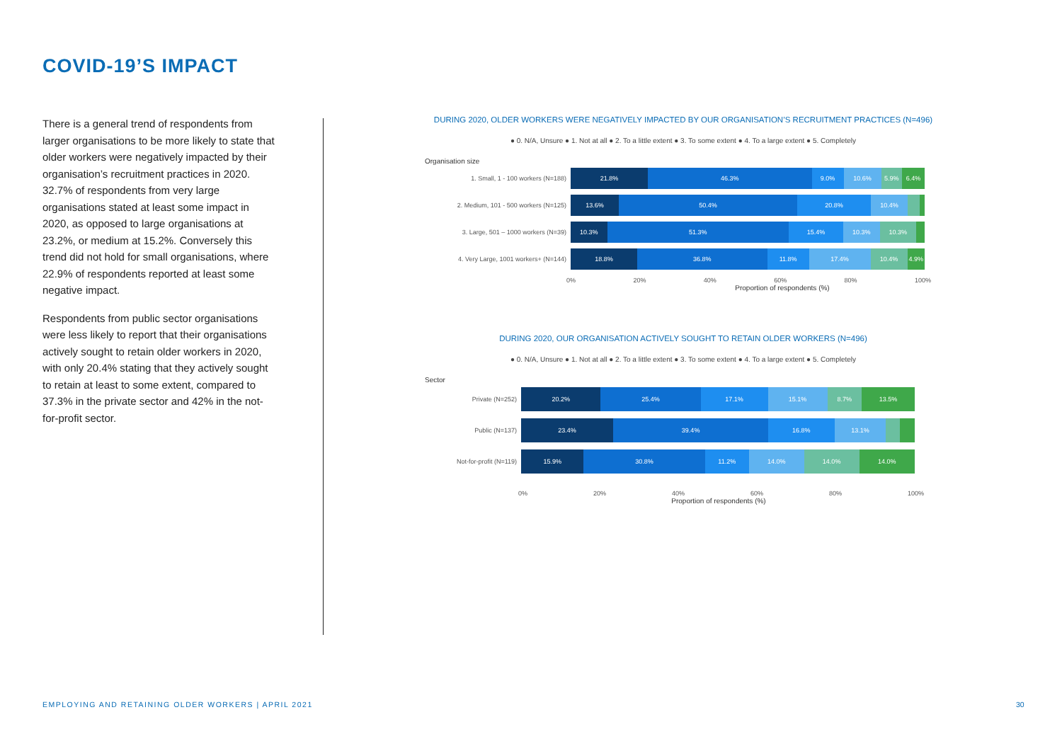COVID-19’S IMPACT
There is a general trend of respondents from larger organisations to be more likely to state that older workers were negatively impacted by their organisation’s recruitment practices in 2020. 32.7% of respondents from very large organisations stated at least some impact in 2020, as opposed to large organisations at 23.2%, or medium at 15.2%. Conversely this trend did not hold for small organisations, where 22.9% of respondents reported at least some negative impact.
Respondents from public sector organisations were less likely to report that their organisations actively sought to retain older workers in 2020, with only 20.4% stating that they actively sought to retain at least to some extent, compared to 37.3% in the private sector and 42% in the not-for-profit sector.
DURING 2020, OLDER WORKERS WERE NEGATIVELY IMPACTED BY OUR ORGANISATION’S RECRUITMENT PRACTICES (N=496)
● 0. N/A, Unsure ● 1. Not at all ● 2. To a little extent ● 3. To some extent ● 4. To a large extent ● 5. Completely
Organisation size
1. Small, 1 - 100 workers (N=188)
21.8% 46.3% 9.0% 10.6% 5.9% 6.4%
2. Medium, 101 - 500 workers (N=125)
13.6% 50.4% 20.8% 10.4%
3. Large, 501 – 1000 workers (N=39)
10.3% 51.3% 15.4% 10.3% 10.3%
4. Very Large, 1001 workers+ (N=144)
18.8% 36.8% 11.8% 17.4% 10.4% 4.9%
0% 20% 40% 60% 80% 100%
Proportion of respondents (%)
DURING 2020, OUR ORGANISATION ACTIVELY SOUGHT TO RETAIN OLDER WORKERS (N=496)
● 0. N/A, Unsure ● 1. Not at all ● 2. To a little extent ● 3. To some extent ● 4. To a large extent ● 5. Completely
Sector
Private (N=252)
20.2% 25.4% 17.1% 15.1% 8.7% 13.5%
Public (N=137)
23.4% 39.4% 16.8% 13.1%
Not-for-profit (N=119)
15.9% 30.8% 11.2% 14.0% 14.0% 14.0%
0% 20% 40% 60% 80% 100%
Proportion of respondents (%)
EMPLOYING AND RETAINING OLDER WORKERS | APRIL 2021
30